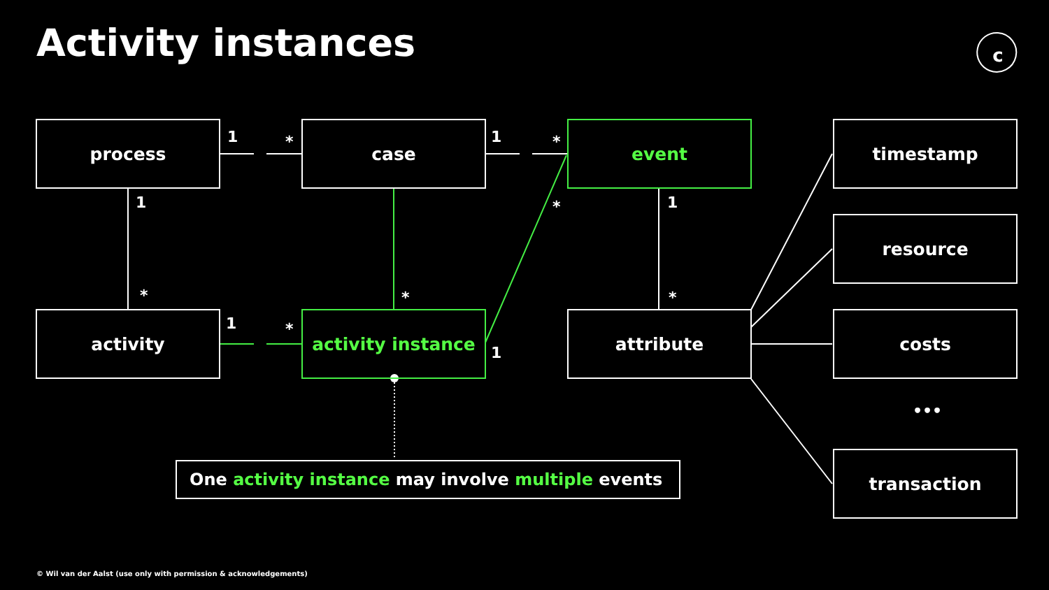c
Activity instances
process case event timestamp
resource
activity activity instance attribute costs
•••
transaction
1 * 1 *
1
* *
* 1
*
1 *
1
One activity instance may involve multiple events
© Wil van der Aalst (use only with permission & acknowledgements)